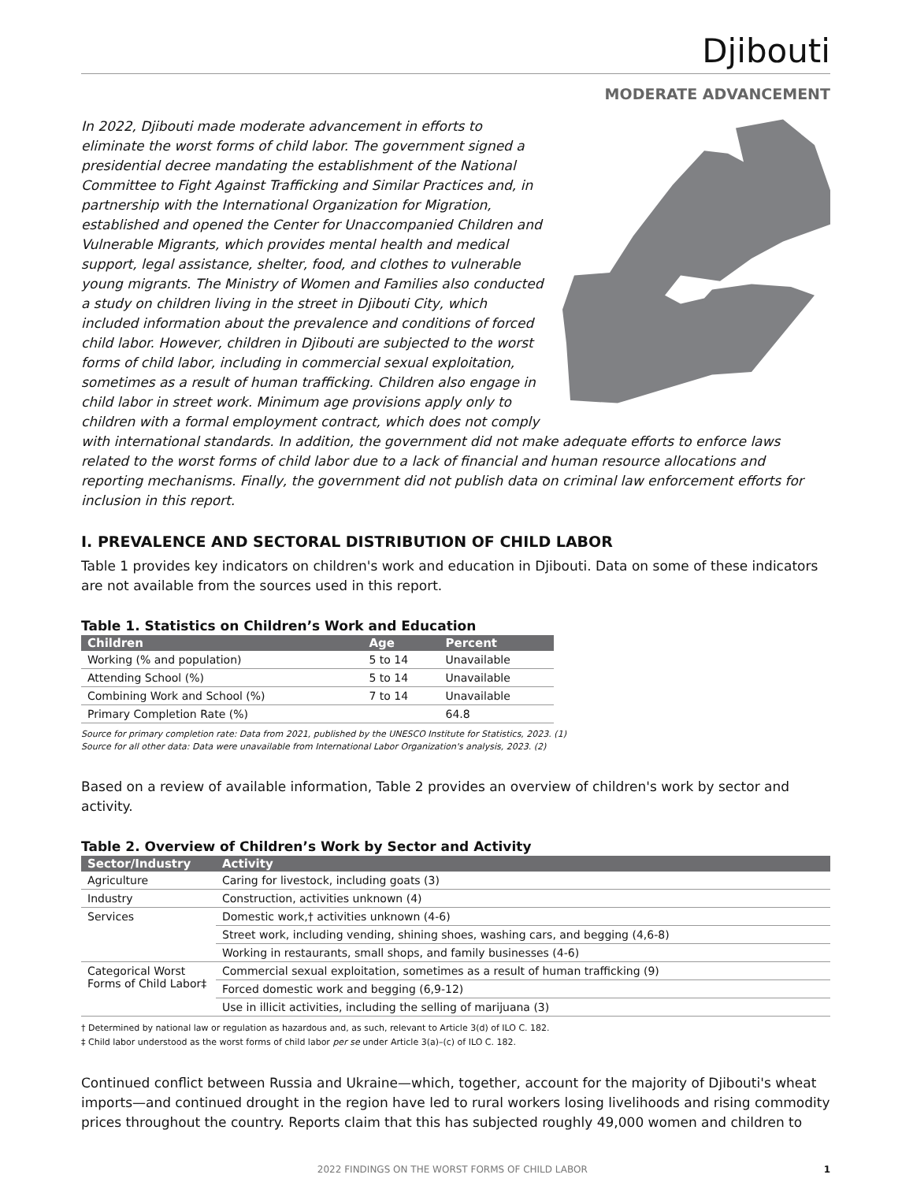Djibouti
MODERATE ADVANCEMENT
In 2022, Djibouti made moderate advancement in efforts to eliminate the worst forms of child labor. The government signed a presidential decree mandating the establishment of the National Committee to Fight Against Trafficking and Similar Practices and, in partnership with the International Organization for Migration, established and opened the Center for Unaccompanied Children and Vulnerable Migrants, which provides mental health and medical support, legal assistance, shelter, food, and clothes to vulnerable young migrants. The Ministry of Women and Families also conducted a study on children living in the street in Djibouti City, which included information about the prevalence and conditions of forced child labor. However, children in Djibouti are subjected to the worst forms of child labor, including in commercial sexual exploitation, sometimes as a result of human trafficking. Children also engage in child labor in street work. Minimum age provisions apply only to children with a formal employment contract, which does not comply with international standards. In addition, the government did not make adequate efforts to enforce laws related to the worst forms of child labor due to a lack of financial and human resource allocations and reporting mechanisms. Finally, the government did not publish data on criminal law enforcement efforts for inclusion in this report.
I. PREVALENCE AND SECTORAL DISTRIBUTION OF CHILD LABOR
Table 1 provides key indicators on children's work and education in Djibouti. Data on some of these indicators are not available from the sources used in this report.
Table 1. Statistics on Children’s Work and Education
| Children | Age | Percent |
| --- | --- | --- |
| Working (% and population) | 5 to 14 | Unavailable |
| Attending School (%) | 5 to 14 | Unavailable |
| Combining Work and School (%) | 7 to 14 | Unavailable |
| Primary Completion Rate (%) | | 64.8 |
Source for primary completion rate: Data from 2021, published by the UNESCO Institute for Statistics, 2023. (1)
Source for all other data: Data were unavailable from International Labor Organization's analysis, 2023. (2)
Based on a review of available information, Table 2 provides an overview of children's work by sector and activity.
Table 2. Overview of Children’s Work by Sector and Activity
| Sector/Industry | Activity |
| --- | --- |
| Agriculture | Caring for livestock, including goats (3) |
| Industry | Construction, activities unknown (4) |
| Services | Domestic work,† activities unknown (4-6) |
| | Street work, including vending, shining shoes, washing cars, and begging (4,6-8) |
| | Working in restaurants, small shops, and family businesses (4-6) |
| Categorical Worst Forms of Child Labor‡ | Commercial sexual exploitation, sometimes as a result of human trafficking (9) |
| | Forced domestic work and begging (6,9-12) |
| | Use in illicit activities, including the selling of marijuana (3) |
† Determined by national law or regulation as hazardous and, as such, relevant to Article 3(d) of ILO C. 182.
‡ Child labor understood as the worst forms of child labor per se under Article 3(a)–(c) of ILO C. 182.
Continued conflict between Russia and Ukraine—which, together, account for the majority of Djibouti's wheat imports—and continued drought in the region have led to rural workers losing livelihoods and rising commodity prices throughout the country. Reports claim that this has subjected roughly 49,000 women and children to
2022 FINDINGS ON THE WORST FORMS OF CHILD LABOR 1